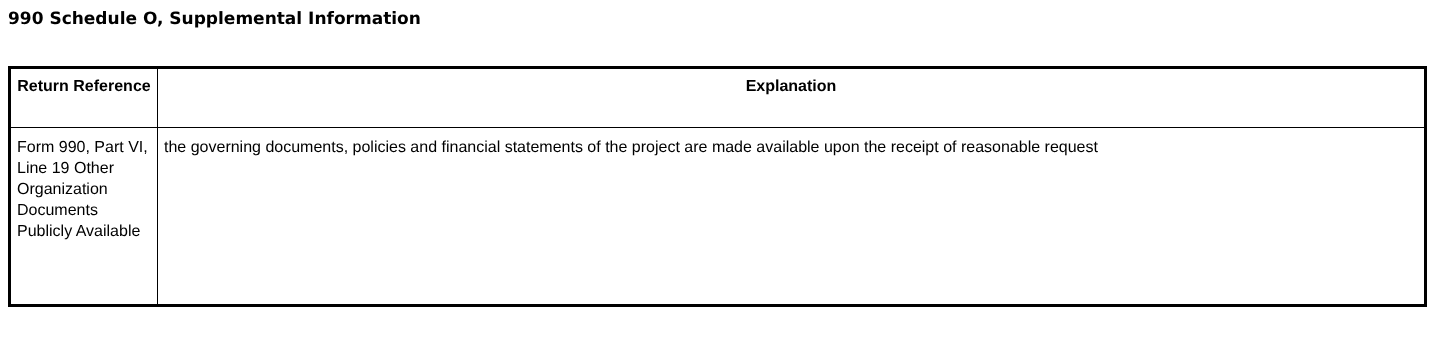990 Schedule O, Supplemental Information
| Return Reference | Explanation |
| --- | --- |
| Form 990, Part VI, Line 19 Other Organization Documents Publicly Available | the governing documents, policies and financial statements of the project are made available upon the receipt of reasonable request |